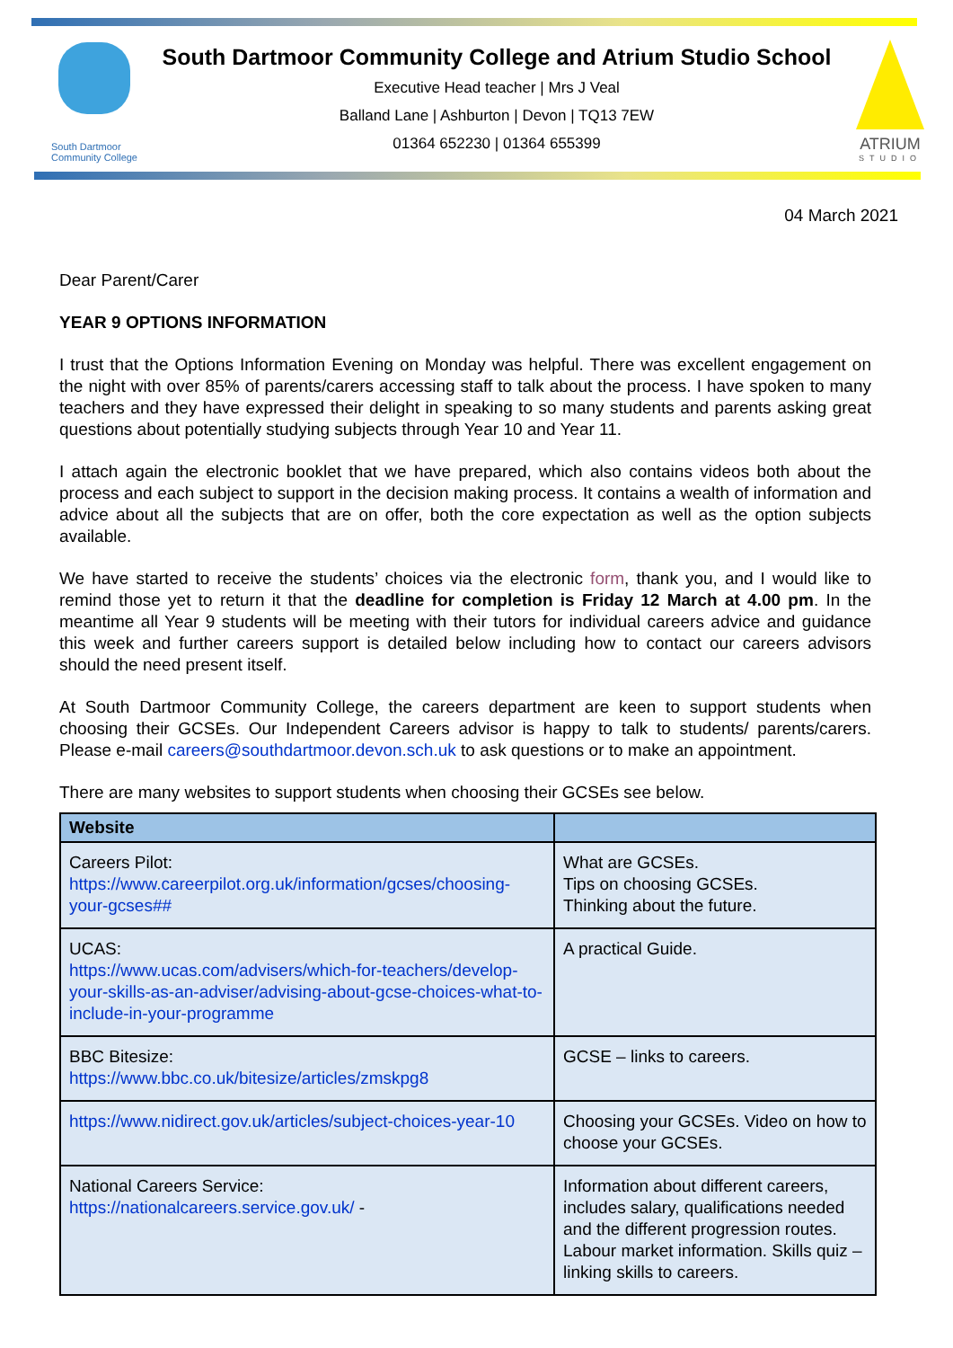South Dartmoor
Community College
South Dartmoor Community College and Atrium Studio School
Executive Head teacher | Mrs J Veal
Balland Lane | Ashburton | Devon | TQ13 7EW
01364 652230 | 01364 655399
ATRIUM
STUDIO
04 March 2021
Dear Parent/Carer
YEAR 9 OPTIONS INFORMATION
I trust that the Options Information Evening on Monday was helpful. There was excellent engagement on the night with over 85% of parents/carers accessing staff to talk about the process. I have spoken to many teachers and they have expressed their delight in speaking to so many students and parents asking great questions about potentially studying subjects through Year 10 and Year 11.
I attach again the electronic booklet that we have prepared, which also contains videos both about the process and each subject to support in the decision making process. It contains a wealth of information and advice about all the subjects that are on offer, both the core expectation as well as the option subjects available.
We have started to receive the students’ choices via the electronic form, thank you, and I would like to remind those yet to return it that the deadline for completion is Friday 12 March at 4.00 pm. In the meantime all Year 9 students will be meeting with their tutors for individual careers advice and guidance this week and further careers support is detailed below including how to contact our careers advisors should the need present itself.
At South Dartmoor Community College, the careers department are keen to support students when choosing their GCSEs. Our Independent Careers advisor is happy to talk to students/ parents/carers. Please e-mail careers@southdartmoor.devon.sch.uk to ask questions or to make an appointment.
There are many websites to support students when choosing their GCSEs see below.
| Website | |
| --- | --- |
| Careers Pilot: https://www.careerpilot.org.uk/information/gcses/choosing-your-gcses## | What are GCSEs. Tips on choosing GCSEs. Thinking about the future. |
| UCAS: https://www.ucas.com/advisers/which-for-teachers/develop-your-skills-as-an-adviser/advising-about-gcse-choices-what-to-include-in-your-programme | A practical Guide. |
| BBC Bitesize: https://www.bbc.co.uk/bitesize/articles/zmskpg8 | GCSE – links to careers. |
| https://www.nidirect.gov.uk/articles/subject-choices-year-10 | Choosing your GCSEs. Video on how to choose your GCSEs. |
| National Careers Service: https://nationalcareers.service.gov.uk/ - | Information about different careers, includes salary, qualifications needed and the different progression routes. Labour market information. Skills quiz – linking skills to careers. |